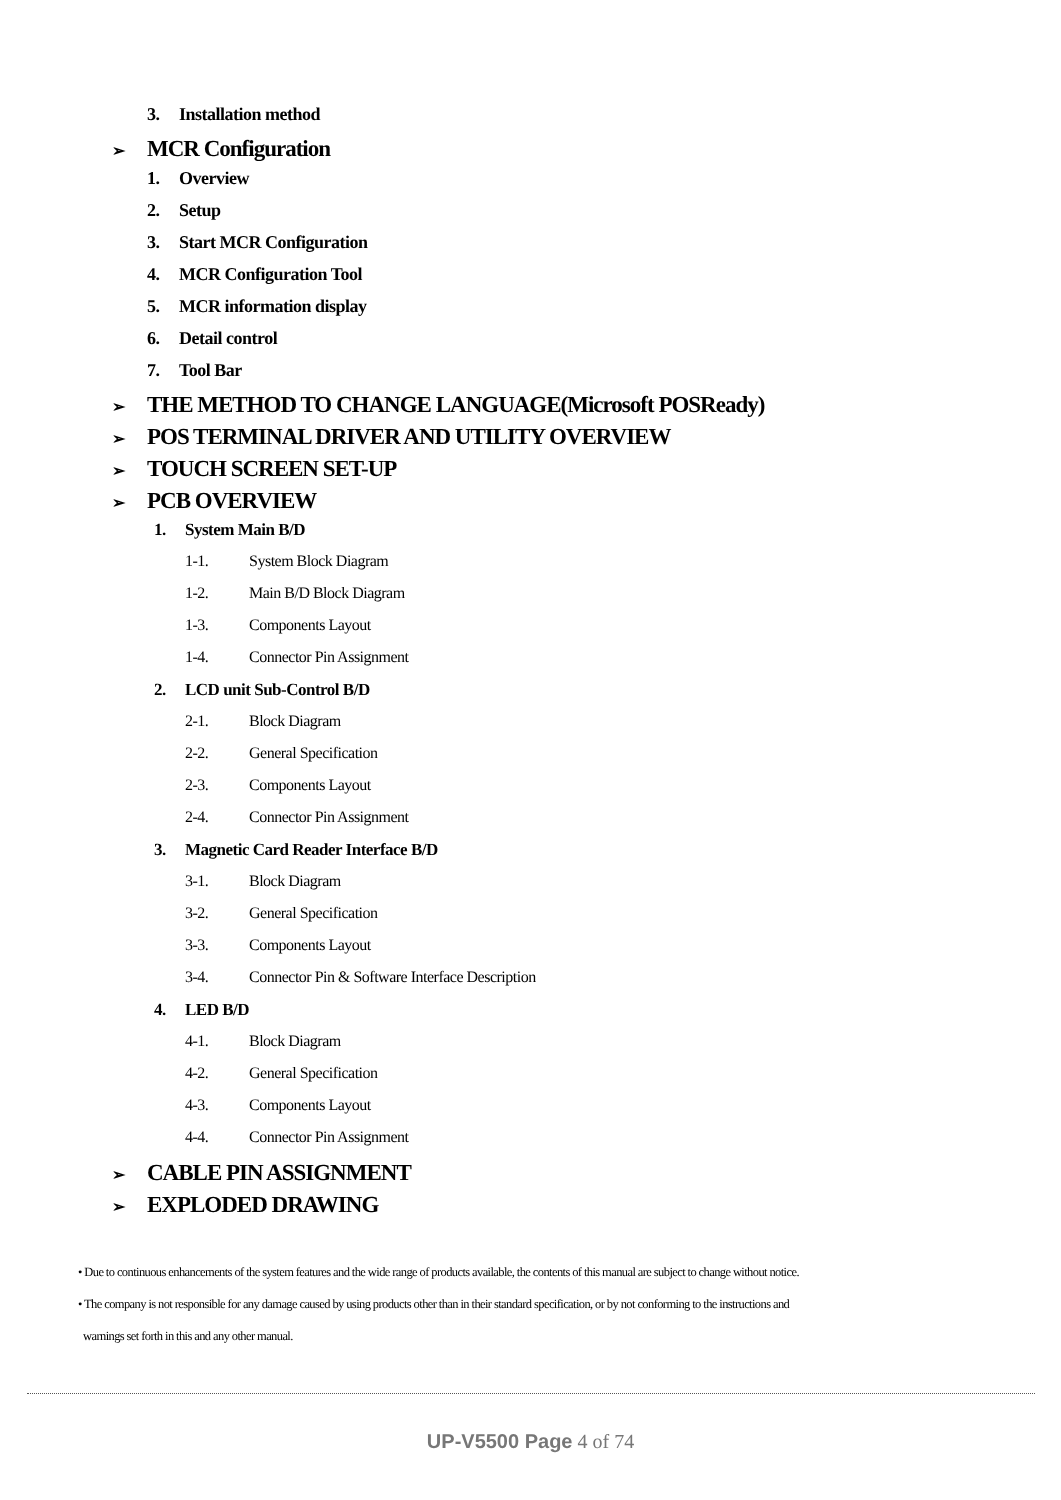3. Installation method
➢ MCR Configuration
1. Overview
2. Setup
3. Start MCR Configuration
4. MCR Configuration Tool
5. MCR information display
6. Detail control
7. Tool Bar
➢ THE METHOD TO CHANGE LANGUAGE(Microsoft POSReady)
➢ POS TERMINAL DRIVER AND UTILITY OVERVIEW
➢ TOUCH SCREEN SET-UP
➢ PCB OVERVIEW
1. System Main B/D
1-1. System Block Diagram
1-2. Main B/D Block Diagram
1-3. Components Layout
1-4. Connector Pin Assignment
2. LCD unit Sub-Control B/D
2-1. Block Diagram
2-2. General Specification
2-3. Components Layout
2-4. Connector Pin Assignment
3. Magnetic Card Reader Interface B/D
3-1. Block Diagram
3-2. General Specification
3-3. Components Layout
3-4. Connector Pin & Software Interface Description
4. LED B/D
4-1. Block Diagram
4-2. General Specification
4-3. Components Layout
4-4. Connector Pin Assignment
➢ CABLE PIN ASSIGNMENT
➢ EXPLODED DRAWING
• Due to continuous enhancements of the system features and the wide range of products available, the contents of this manual are subject to change without notice.
• The company is not responsible for any damage caused by using products other than in their standard specification, or by not conforming to the instructions and
warnings set forth in this and any other manual.
UP-V5500 Page 4 of 74